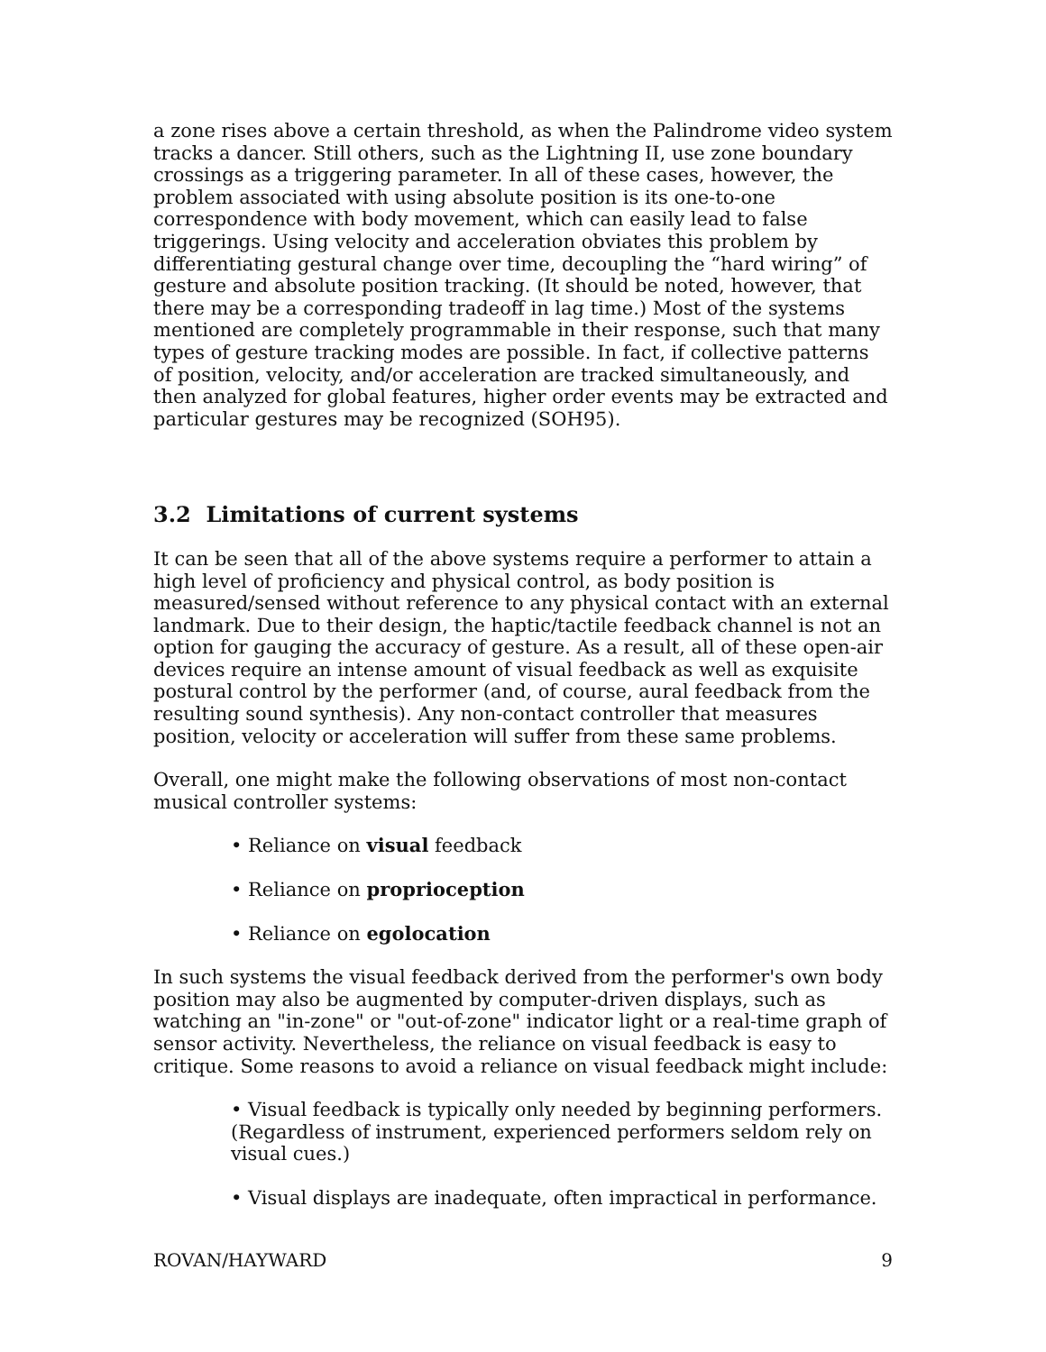a zone rises above a certain threshold, as when the Palindrome video system tracks a dancer. Still others, such as the Lightning II, use zone boundary crossings as a triggering parameter. In all of these cases, however, the problem associated with using absolute position is its one-to-one correspondence with body movement, which can easily lead to false triggerings. Using velocity and acceleration obviates this problem by differentiating gestural change over time, decoupling the “hard wiring” of gesture and absolute position tracking. (It should be noted, however, that there may be a corresponding tradeoff in lag time.) Most of the systems mentioned are completely programmable in their response, such that many types of gesture tracking modes are possible. In fact, if collective patterns of position, velocity, and/or acceleration are tracked simultaneously, and then analyzed for global features, higher order events may be extracted and particular gestures may be recognized (SOH95).
3.2 Limitations of current systems
It can be seen that all of the above systems require a performer to attain a high level of proficiency and physical control, as body position is measured/sensed without reference to any physical contact with an external landmark. Due to their design, the haptic/tactile feedback channel is not an option for gauging the accuracy of gesture. As a result, all of these open-air devices require an intense amount of visual feedback as well as exquisite postural control by the performer (and, of course, aural feedback from the resulting sound synthesis). Any non-contact controller that measures position, velocity or acceleration will suffer from these same problems.
Overall, one might make the following observations of most non-contact musical controller systems:
• Reliance on visual feedback
• Reliance on proprioception
• Reliance on egolocation
In such systems the visual feedback derived from the performer's own body position may also be augmented by computer-driven displays, such as watching an "in-zone" or "out-of-zone" indicator light or a real-time graph of sensor activity. Nevertheless, the reliance on visual feedback is easy to critique. Some reasons to avoid a reliance on visual feedback might include:
• Visual feedback is typically only needed by beginning performers. (Regardless of instrument, experienced performers seldom rely on visual cues.)
• Visual displays are inadequate, often impractical in performance.
ROVAN/HAYWARD 9